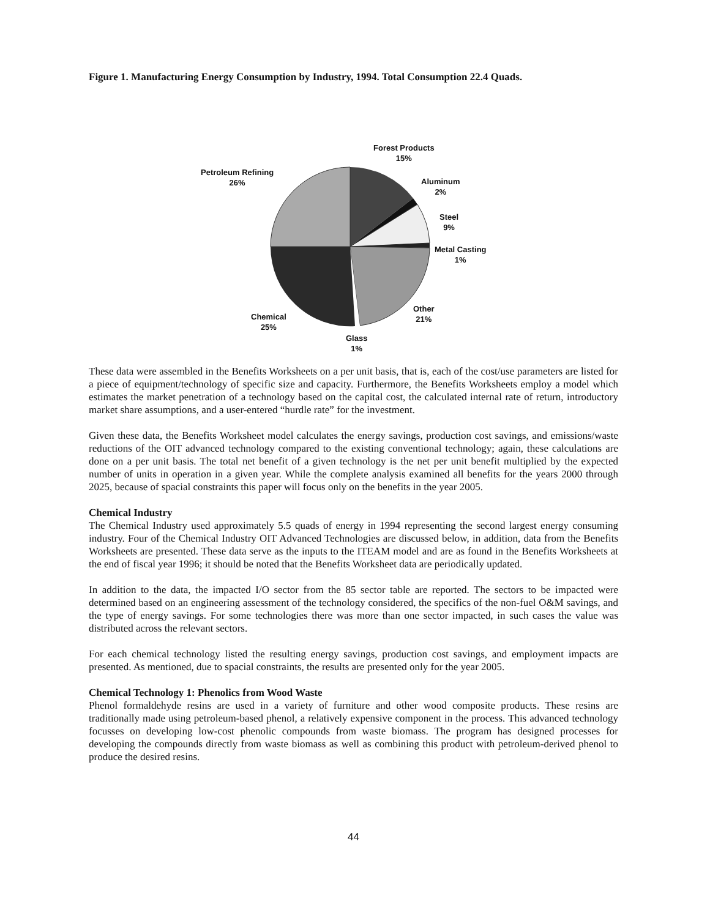Figure 1. Manufacturing Energy Consumption by Industry, 1994. Total Consumption 22.4 Quads.
Forest Products
15%
Petroleum Refining
26%
Aluminum
2%
Steel
9%
Metal Casting
1%
Other
21%
Chemical
25%
Glass
1%
These data were assembled in the Benefits Worksheets on a per unit basis, that is, each of the cost/use parameters are listed for a piece of equipment/technology of specific size and capacity. Furthermore, the Benefits Worksheets employ a model which estimates the market penetration of a technology based on the capital cost, the calculated internal rate of return, introductory market share assumptions, and a user-entered “hurdle rate” for the investment.
Given these data, the Benefits Worksheet model calculates the energy savings, production cost savings, and emissions/waste reductions of the OIT advanced technology compared to the existing conventional technology; again, these calculations are done on a per unit basis. The total net benefit of a given technology is the net per unit benefit multiplied by the expected number of units in operation in a given year. While the complete analysis examined all benefits for the years 2000 through 2025, because of spacial constraints this paper will focus only on the benefits in the year 2005.
Chemical Industry
The Chemical Industry used approximately 5.5 quads of energy in 1994 representing the second largest energy consuming industry. Four of the Chemical Industry OIT Advanced Technologies are discussed below, in addition, data from the Benefits Worksheets are presented. These data serve as the inputs to the ITEAM model and are as found in the Benefits Worksheets at the end of fiscal year 1996; it should be noted that the Benefits Worksheet data are periodically updated.
In addition to the data, the impacted I/O sector from the 85 sector table are reported. The sectors to be impacted were determined based on an engineering assessment of the technology considered, the specifics of the non-fuel O&M savings, and the type of energy savings. For some technologies there was more than one sector impacted, in such cases the value was distributed across the relevant sectors.
For each chemical technology listed the resulting energy savings, production cost savings, and employment impacts are presented. As mentioned, due to spacial constraints, the results are presented only for the year 2005.
Chemical Technology 1: Phenolics from Wood Waste
Phenol formaldehyde resins are used in a variety of furniture and other wood composite products. These resins are traditionally made using petroleum-based phenol, a relatively expensive component in the process. This advanced technology focusses on developing low-cost phenolic compounds from waste biomass. The program has designed processes for developing the compounds directly from waste biomass as well as combining this product with petroleum-derived phenol to produce the desired resins.
44